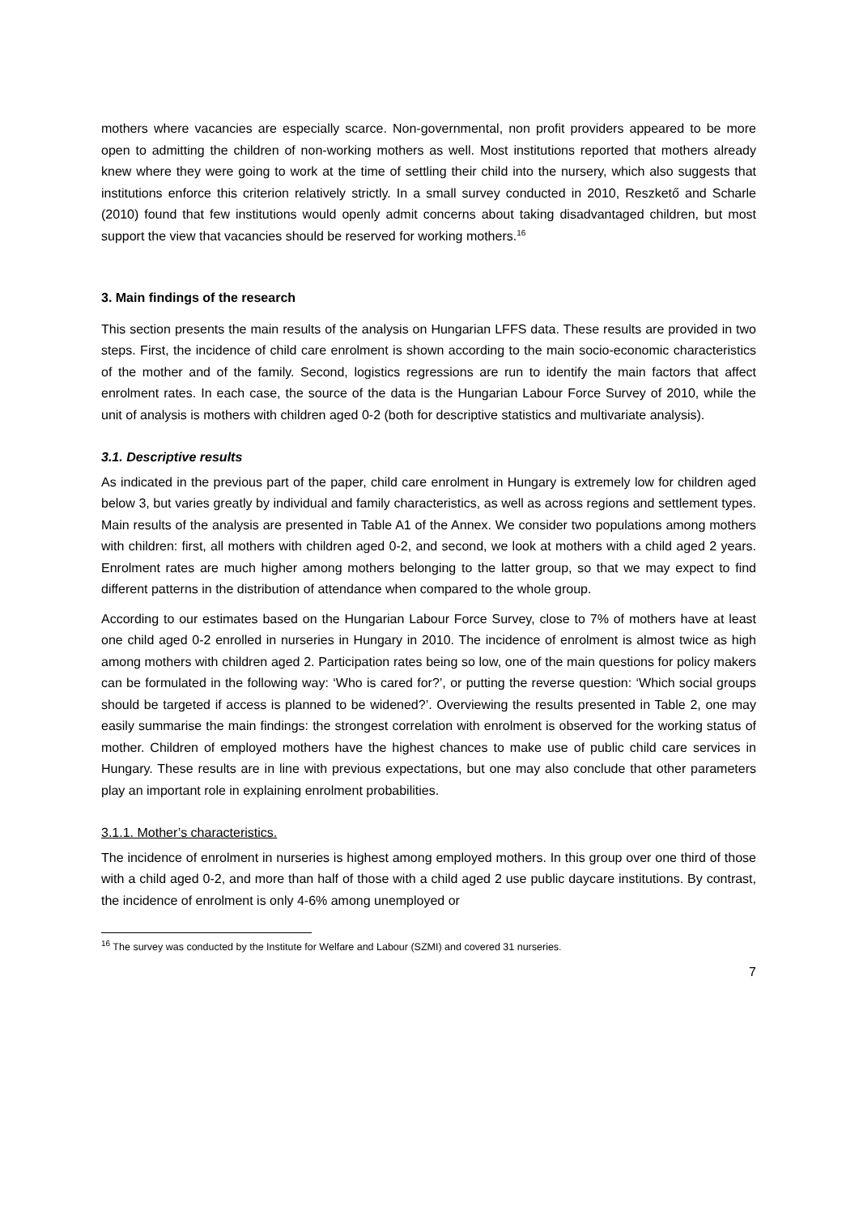mothers where vacancies are especially scarce. Non-governmental, non profit providers appeared to be more open to admitting the children of non-working mothers as well. Most institutions reported that mothers already knew where they were going to work at the time of settling their child into the nursery, which also suggests that institutions enforce this criterion relatively strictly. In a small survey conducted in 2010, Reszkető and Scharle (2010) found that few institutions would openly admit concerns about taking disadvantaged children, but most support the view that vacancies should be reserved for working mothers.<sup>16</sup>
3. Main findings of the research
This section presents the main results of the analysis on Hungarian LFFS data. These results are provided in two steps. First, the incidence of child care enrolment is shown according to the main socio-economic characteristics of the mother and of the family. Second, logistics regressions are run to identify the main factors that affect enrolment rates. In each case, the source of the data is the Hungarian Labour Force Survey of 2010, while the unit of analysis is mothers with children aged 0-2 (both for descriptive statistics and multivariate analysis).
3.1. Descriptive results
As indicated in the previous part of the paper, child care enrolment in Hungary is extremely low for children aged below 3, but varies greatly by individual and family characteristics, as well as across regions and settlement types. Main results of the analysis are presented in Table A1 of the Annex. We consider two populations among mothers with children: first, all mothers with children aged 0-2, and second, we look at mothers with a child aged 2 years. Enrolment rates are much higher among mothers belonging to the latter group, so that we may expect to find different patterns in the distribution of attendance when compared to the whole group.
According to our estimates based on the Hungarian Labour Force Survey, close to 7% of mothers have at least one child aged 0-2 enrolled in nurseries in Hungary in 2010. The incidence of enrolment is almost twice as high among mothers with children aged 2. Participation rates being so low, one of the main questions for policy makers can be formulated in the following way: ‘Who is cared for?’, or putting the reverse question: ‘Which social groups should be targeted if access is planned to be widened?’. Overviewing the results presented in Table 2, one may easily summarise the main findings: the strongest correlation with enrolment is observed for the working status of mother. Children of employed mothers have the highest chances to make use of public child care services in Hungary. These results are in line with previous expectations, but one may also conclude that other parameters play an important role in explaining enrolment probabilities.
3.1.1. Mother’s characteristics.
The incidence of enrolment in nurseries is highest among employed mothers. In this group over one third of those with a child aged 0-2, and more than half of those with a child aged 2 use public daycare institutions. By contrast, the incidence of enrolment is only 4-6% among unemployed or
<sup>16</sup> The survey was conducted by the Institute for Welfare and Labour (SZMI) and covered 31 nurseries.
7